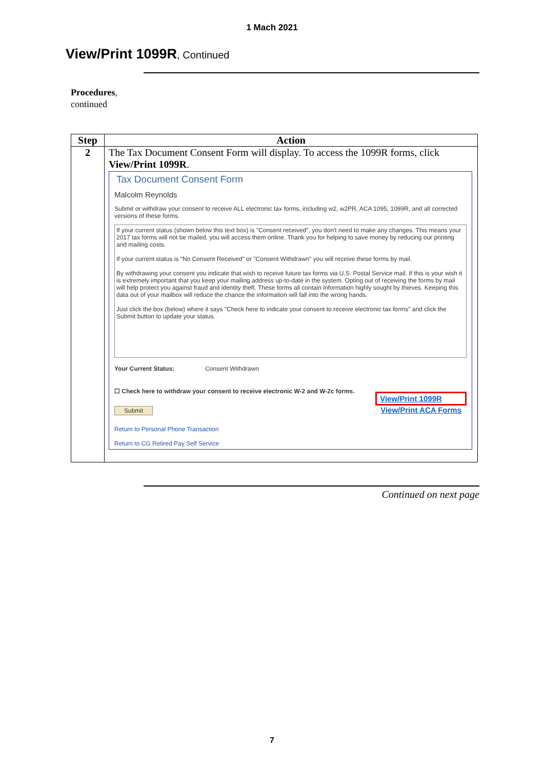1 Mach 2021
View/Print 1099R, Continued
Procedures,
continued
| Step | Action |
| --- | --- |
| 2 | The Tax Document Consent Form will display. To access the 1099R forms, click View/Print 1099R . Tax Document Consent Form Malcolm Reynolds Submit or withdraw your consent to receive ALL electronic tax forms, including w2, w2PR, ACA 1095, 1099R, and all corrected versions of these forms. If your current status (shown below this text box) is "Consent received", you don't need to make any changes. This means your 2017 tax forms will not be mailed, you will access them online. Thank you for helping to save money by reducing our printing and mailing costs. If your current status is "No Consent Received" or "Consent Withdrawn" you will receive these forms by mail. By withdrawing your consent you indicate that wish to receive future tax forms via U.S. Postal Service mail. If this is your wish it is extremely important that you keep your mailing address up-to-date in the system. Opting out of receiving the forms by mail will help protect you against fraud and identity theft. These forms all contain information highly sought by thieves. Keeping this data out of your mailbox will reduce the chance the information will fall into the wrong hands. Just click the box (below) where it says "Check here to indicate your consent to receive electronic tax forms" and click the Submit button to update your status. Your Current Status: Consent Withdrawn ☐ Check here to withdraw your consent to receive electronic W-2 and W-2c forms. Submit View/Print 1099R View/Print ACA Forms Return to Personal Phone Transaction Return to CG Retired Pay Self Service |
Continued on next page
7